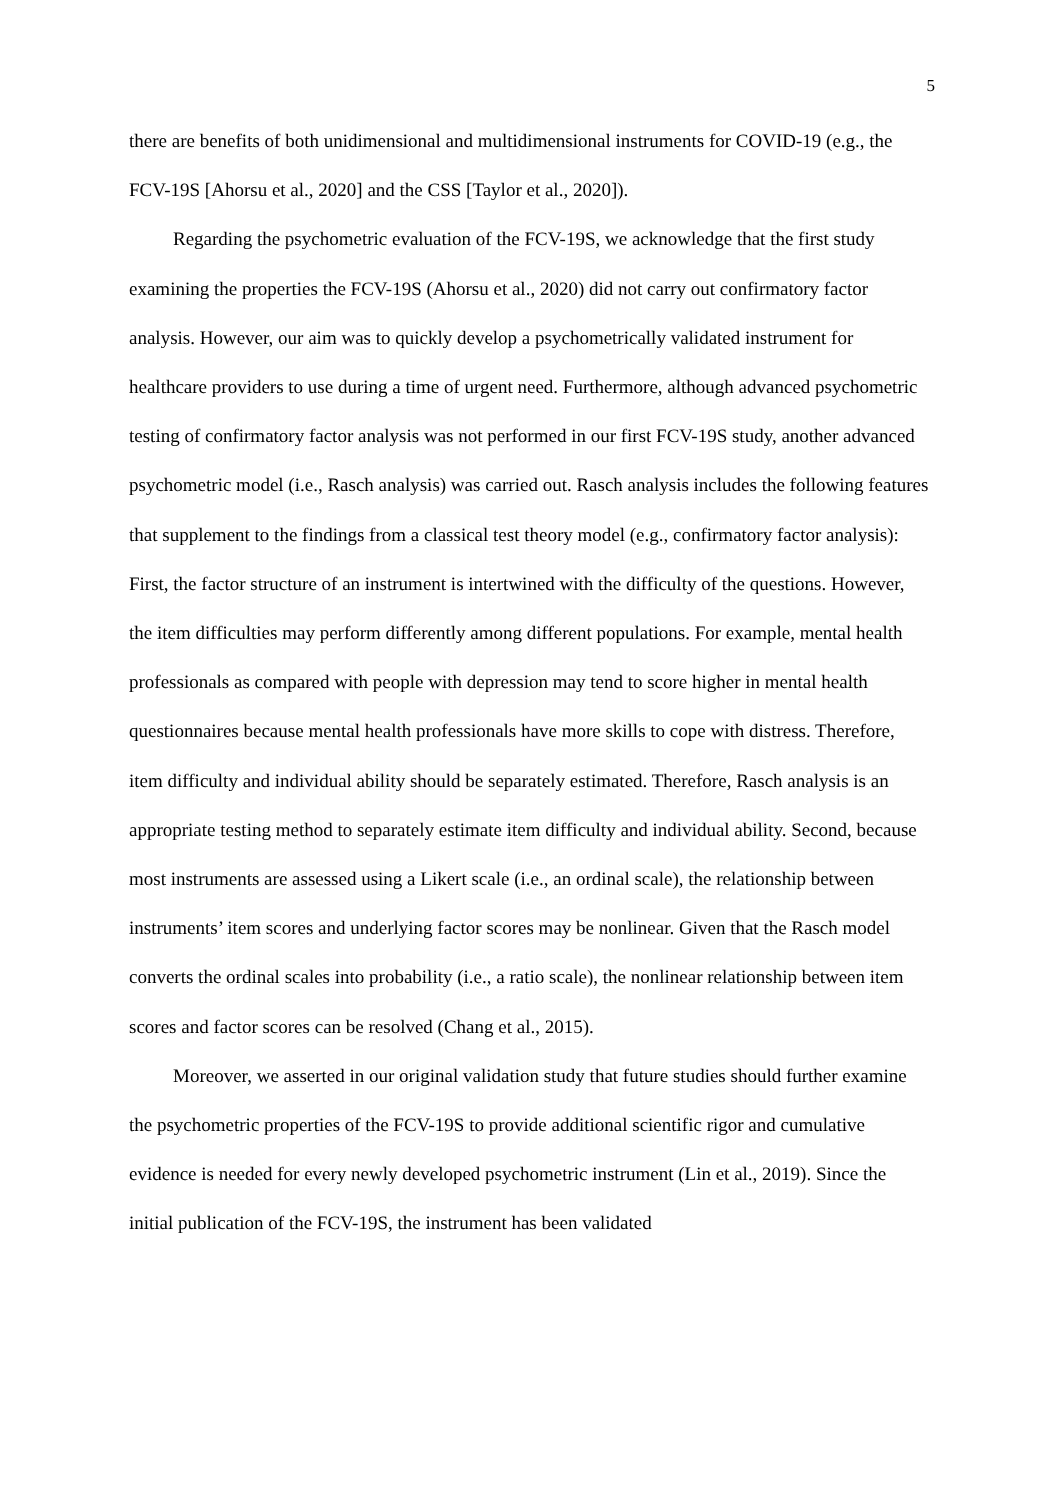5
there are benefits of both unidimensional and multidimensional instruments for COVID-19 (e.g., the FCV-19S [Ahorsu et al., 2020] and the CSS [Taylor et al., 2020]).
Regarding the psychometric evaluation of the FCV-19S, we acknowledge that the first study examining the properties the FCV-19S (Ahorsu et al., 2020) did not carry out confirmatory factor analysis. However, our aim was to quickly develop a psychometrically validated instrument for healthcare providers to use during a time of urgent need. Furthermore, although advanced psychometric testing of confirmatory factor analysis was not performed in our first FCV-19S study, another advanced psychometric model (i.e., Rasch analysis) was carried out. Rasch analysis includes the following features that supplement to the findings from a classical test theory model (e.g., confirmatory factor analysis): First, the factor structure of an instrument is intertwined with the difficulty of the questions. However, the item difficulties may perform differently among different populations. For example, mental health professionals as compared with people with depression may tend to score higher in mental health questionnaires because mental health professionals have more skills to cope with distress. Therefore, item difficulty and individual ability should be separately estimated. Therefore, Rasch analysis is an appropriate testing method to separately estimate item difficulty and individual ability. Second, because most instruments are assessed using a Likert scale (i.e., an ordinal scale), the relationship between instruments’ item scores and underlying factor scores may be nonlinear. Given that the Rasch model converts the ordinal scales into probability (i.e., a ratio scale), the nonlinear relationship between item scores and factor scores can be resolved (Chang et al., 2015).
Moreover, we asserted in our original validation study that future studies should further examine the psychometric properties of the FCV-19S to provide additional scientific rigor and cumulative evidence is needed for every newly developed psychometric instrument (Lin et al., 2019). Since the initial publication of the FCV-19S, the instrument has been validated